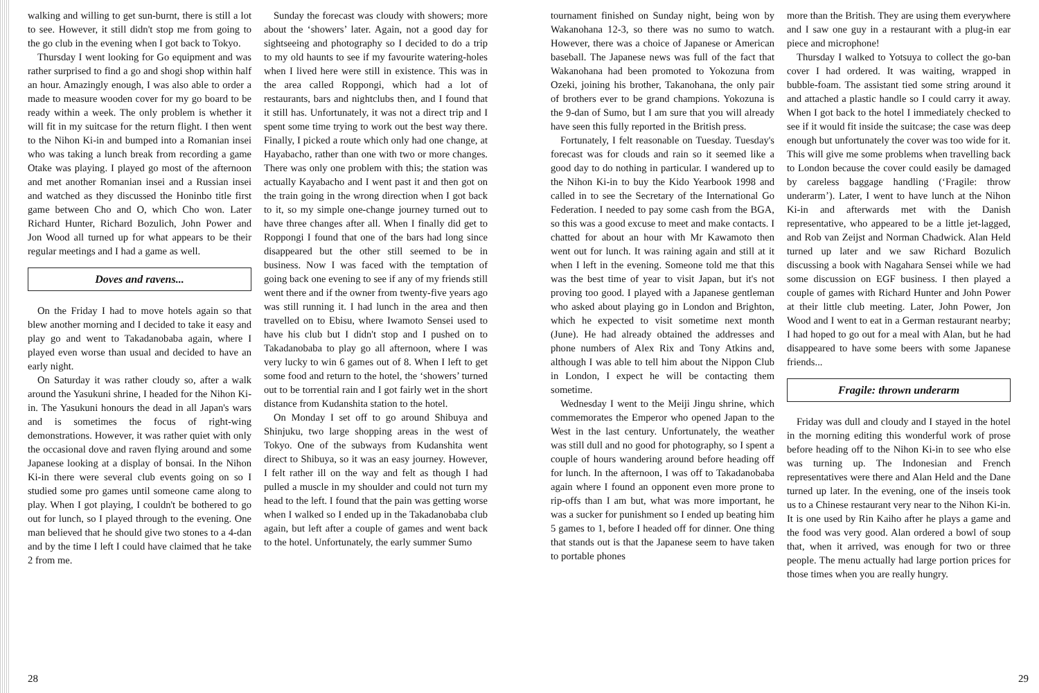walking and willing to get sun-burnt, there is still a lot to see. However, it still didn't stop me from going to the go club in the evening when I got back to Tokyo.
Thursday I went looking for Go equipment and was rather surprised to find a go and shogi shop within half an hour. Amazingly enough, I was also able to order a made to measure wooden cover for my go board to be ready within a week. The only problem is whether it will fit in my suitcase for the return flight. I then went to the Nihon Ki-in and bumped into a Romanian insei who was taking a lunch break from recording a game Otake was playing. I played go most of the afternoon and met another Romanian insei and a Russian insei and watched as they discussed the Honinbo title first game between Cho and O, which Cho won. Later Richard Hunter, Richard Bozulich, John Power and Jon Wood all turned up for what appears to be their regular meetings and I had a game as well.
Doves and ravens...
On the Friday I had to move hotels again so that blew another morning and I decided to take it easy and play go and went to Takadanobaba again, where I played even worse than usual and decided to have an early night.
On Saturday it was rather cloudy so, after a walk around the Yasukuni shrine, I headed for the Nihon Ki-in. The Yasukuni honours the dead in all Japan's wars and is sometimes the focus of right-wing demonstrations. However, it was rather quiet with only the occasional dove and raven flying around and some Japanese looking at a display of bonsai. In the Nihon Ki-in there were several club events going on so I studied some pro games until someone came along to play. When I got playing, I couldn't be bothered to go out for lunch, so I played through to the evening. One man believed that he should give two stones to a 4-dan and by the time I left I could have claimed that he take 2 from me.
Sunday the forecast was cloudy with showers; more about the ‘showers’ later. Again, not a good day for sightseeing and photography so I decided to do a trip to my old haunts to see if my favourite watering-holes when I lived here were still in existence. This was in the area called Roppongi, which had a lot of restaurants, bars and nightclubs then, and I found that it still has. Unfortunately, it was not a direct trip and I spent some time trying to work out the best way there. Finally, I picked a route which only had one change, at Hayabacho, rather than one with two or more changes. There was only one problem with this; the station was actually Kayabacho and I went past it and then got on the train going in the wrong direction when I got back to it, so my simple one-change journey turned out to have three changes after all. When I finally did get to Roppongi I found that one of the bars had long since disappeared but the other still seemed to be in business. Now I was faced with the temptation of going back one evening to see if any of my friends still went there and if the owner from twenty-five years ago was still running it. I had lunch in the area and then travelled on to Ebisu, where Iwamoto Sensei used to have his club but I didn't stop and I pushed on to Takadanobaba to play go all afternoon, where I was very lucky to win 6 games out of 8. When I left to get some food and return to the hotel, the ‘showers’ turned out to be torrential rain and I got fairly wet in the short distance from Kudanshita station to the hotel.
On Monday I set off to go around Shibuya and Shinjuku, two large shopping areas in the west of Tokyo. One of the subways from Kudanshita went direct to Shibuya, so it was an easy journey. However, I felt rather ill on the way and felt as though I had pulled a muscle in my shoulder and could not turn my head to the left. I found that the pain was getting worse when I walked so I ended up in the Takadanobaba club again, but left after a couple of games and went back to the hotel. Unfortunately, the early summer Sumo
28
tournament finished on Sunday night, being won by Wakanohana 12-3, so there was no sumo to watch. However, there was a choice of Japanese or American baseball. The Japanese news was full of the fact that Wakanohana had been promoted to Yokozuna from Ozeki, joining his brother, Takanohana, the only pair of brothers ever to be grand champions. Yokozuna is the 9-dan of Sumo, but I am sure that you will already have seen this fully reported in the British press.
Fortunately, I felt reasonable on Tuesday. Tuesday's forecast was for clouds and rain so it seemed like a good day to do nothing in particular. I wandered up to the Nihon Ki-in to buy the Kido Yearbook 1998 and called in to see the Secretary of the International Go Federation. I needed to pay some cash from the BGA, so this was a good excuse to meet and make contacts. I chatted for about an hour with Mr Kawamoto then went out for lunch. It was raining again and still at it when I left in the evening. Someone told me that this was the best time of year to visit Japan, but it's not proving too good. I played with a Japanese gentleman who asked about playing go in London and Brighton, which he expected to visit sometime next month (June). He had already obtained the addresses and phone numbers of Alex Rix and Tony Atkins and, although I was able to tell him about the Nippon Club in London, I expect he will be contacting them sometime.
Wednesday I went to the Meiji Jingu shrine, which commemorates the Emperor who opened Japan to the West in the last century. Unfortunately, the weather was still dull and no good for photography, so I spent a couple of hours wandering around before heading off for lunch. In the afternoon, I was off to Takadanobaba again where I found an opponent even more prone to rip-offs than I am but, what was more important, he was a sucker for punishment so I ended up beating him 5 games to 1, before I headed off for dinner. One thing that stands out is that the Japanese seem to have taken to portable phones
more than the British. They are using them everywhere and I saw one guy in a restaurant with a plug-in ear piece and microphone!
Thursday I walked to Yotsuya to collect the go-ban cover I had ordered. It was waiting, wrapped in bubble-foam. The assistant tied some string around it and attached a plastic handle so I could carry it away. When I got back to the hotel I immediately checked to see if it would fit inside the suitcase; the case was deep enough but unfortunately the cover was too wide for it. This will give me some problems when travelling back to London because the cover could easily be damaged by careless baggage handling (‘Fragile: throw underarm’). Later, I went to have lunch at the Nihon Ki-in and afterwards met with the Danish representative, who appeared to be a little jet-lagged, and Rob van Zeijst and Norman Chadwick. Alan Held turned up later and we saw Richard Bozulich discussing a book with Nagahara Sensei while we had some discussion on EGF business. I then played a couple of games with Richard Hunter and John Power at their little club meeting. Later, John Power, Jon Wood and I went to eat in a German restaurant nearby; I had hoped to go out for a meal with Alan, but he had disappeared to have some beers with some Japanese friends...
Fragile: thrown underarm
Friday was dull and cloudy and I stayed in the hotel in the morning editing this wonderful work of prose before heading off to the Nihon Ki-in to see who else was turning up. The Indonesian and French representatives were there and Alan Held and the Dane turned up later. In the evening, one of the inseis took us to a Chinese restaurant very near to the Nihon Ki-in. It is one used by Rin Kaiho after he plays a game and the food was very good. Alan ordered a bowl of soup that, when it arrived, was enough for two or three people. The menu actually had large portion prices for those times when you are really hungry.
29